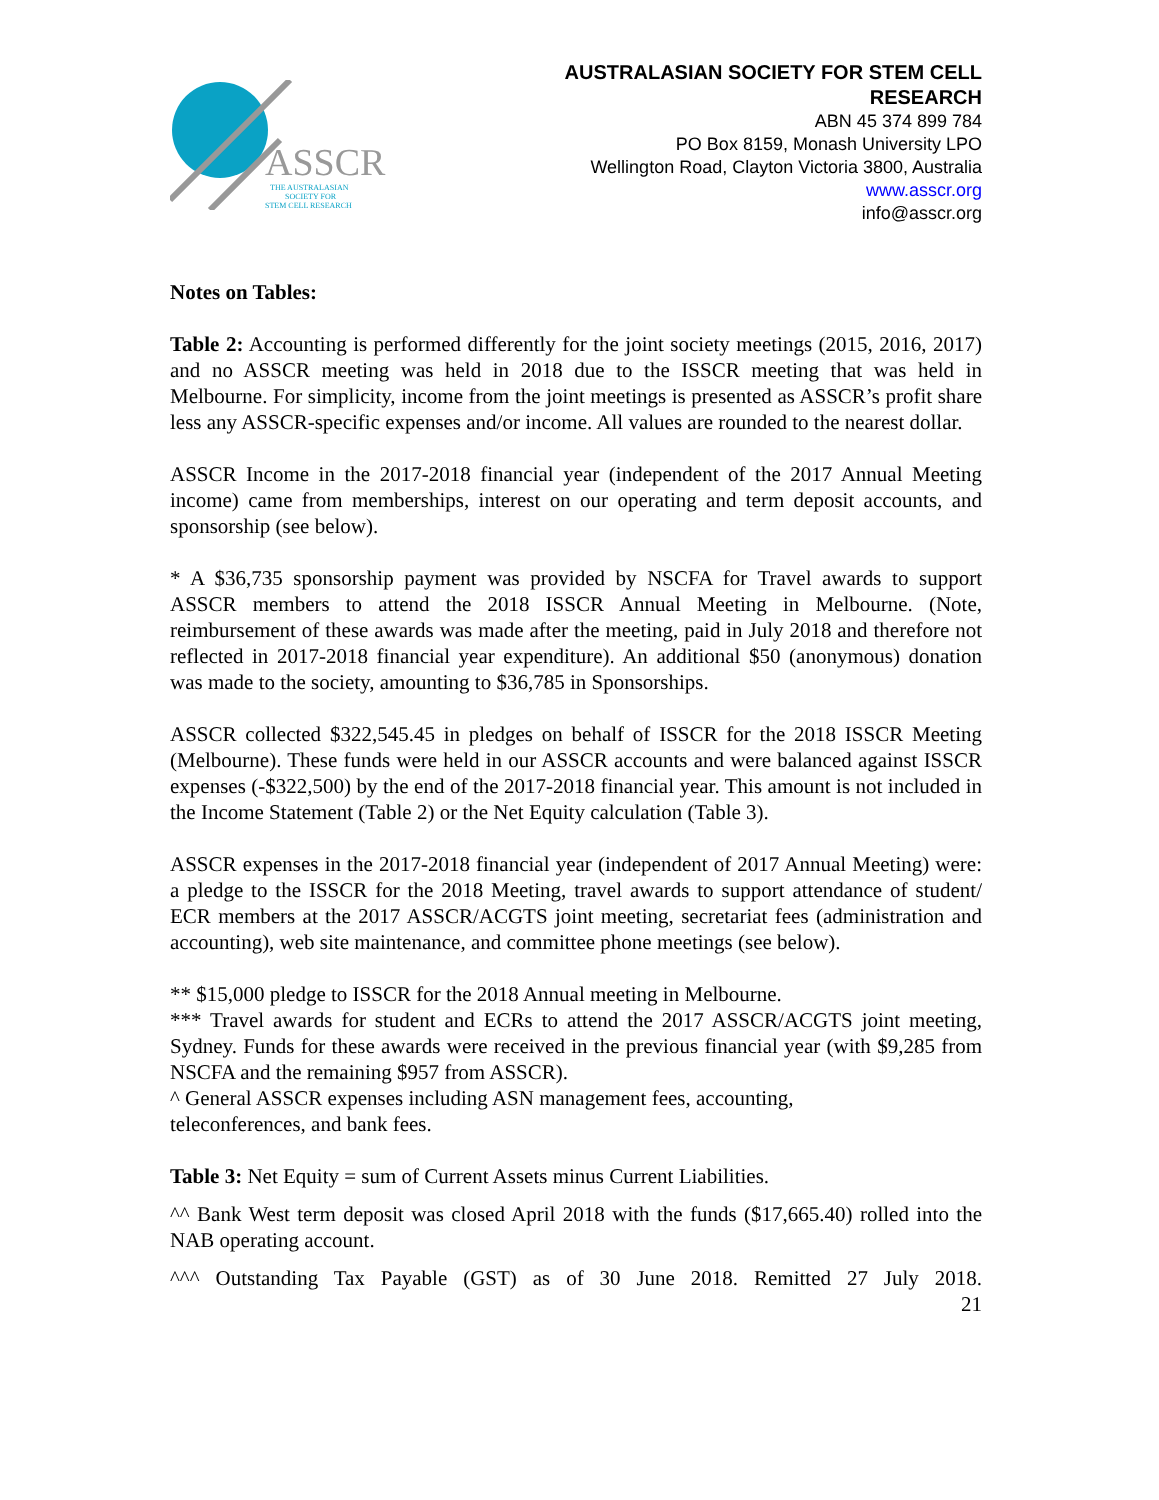ASSCR
THE AUSTRALASIAN
SOCIETY FOR
STEM CELL RESEARCH
AUSTRALASIAN SOCIETY FOR STEM CELL
RESEARCH
ABN 45 374 899 784
PO Box 8159, Monash University LPO
Wellington Road, Clayton Victoria 3800, Australia
www.asscr.org
info@asscr.org
Notes on Tables:
Table 2: Accounting is performed differently for the joint society meetings (2015, 2016, 2017) and no ASSCR meeting was held in 2018 due to the ISSCR meeting that was held in Melbourne. For simplicity, income from the joint meetings is presented as ASSCR’s profit share less any ASSCR-specific expenses and/or income. All values are rounded to the nearest dollar.
ASSCR Income in the 2017-2018 financial year (independent of the 2017 Annual Meeting income) came from memberships, interest on our operating and term deposit accounts, and sponsorship (see below).
* A $36,735 sponsorship payment was provided by NSCFA for Travel awards to support ASSCR members to attend the 2018 ISSCR Annual Meeting in Melbourne. (Note, reimbursement of these awards was made after the meeting, paid in July 2018 and therefore not reflected in 2017-2018 financial year expenditure). An additional $50 (anonymous) donation was made to the society, amounting to $36,785 in Sponsorships.
ASSCR collected $322,545.45 in pledges on behalf of ISSCR for the 2018 ISSCR Meeting (Melbourne). These funds were held in our ASSCR accounts and were balanced against ISSCR expenses (-$322,500) by the end of the 2017-2018 financial year. This amount is not included in the Income Statement (Table 2) or the Net Equity calculation (Table 3).
ASSCR expenses in the 2017-2018 financial year (independent of 2017 Annual Meeting) were: a pledge to the ISSCR for the 2018 Meeting, travel awards to support attendance of student/ ECR members at the 2017 ASSCR/ACGTS joint meeting, secretariat fees (administration and accounting), web site maintenance, and committee phone meetings (see below).
** $15,000 pledge to ISSCR for the 2018 Annual meeting in Melbourne.
*** Travel awards for student and ECRs to attend the 2017 ASSCR/ACGTS joint meeting, Sydney. Funds for these awards were received in the previous financial year (with $9,285 from NSCFA and the remaining $957 from ASSCR).
^ General ASSCR expenses including ASN management fees, accounting,
teleconferences, and bank fees.
Table 3: Net Equity = sum of Current Assets minus Current Liabilities.
^^ Bank West term deposit was closed April 2018 with the funds ($17,665.40) rolled into the NAB operating account.
^^^ Outstanding Tax Payable (GST) as of 30 June 2018. Remitted 27 July 2018.
21